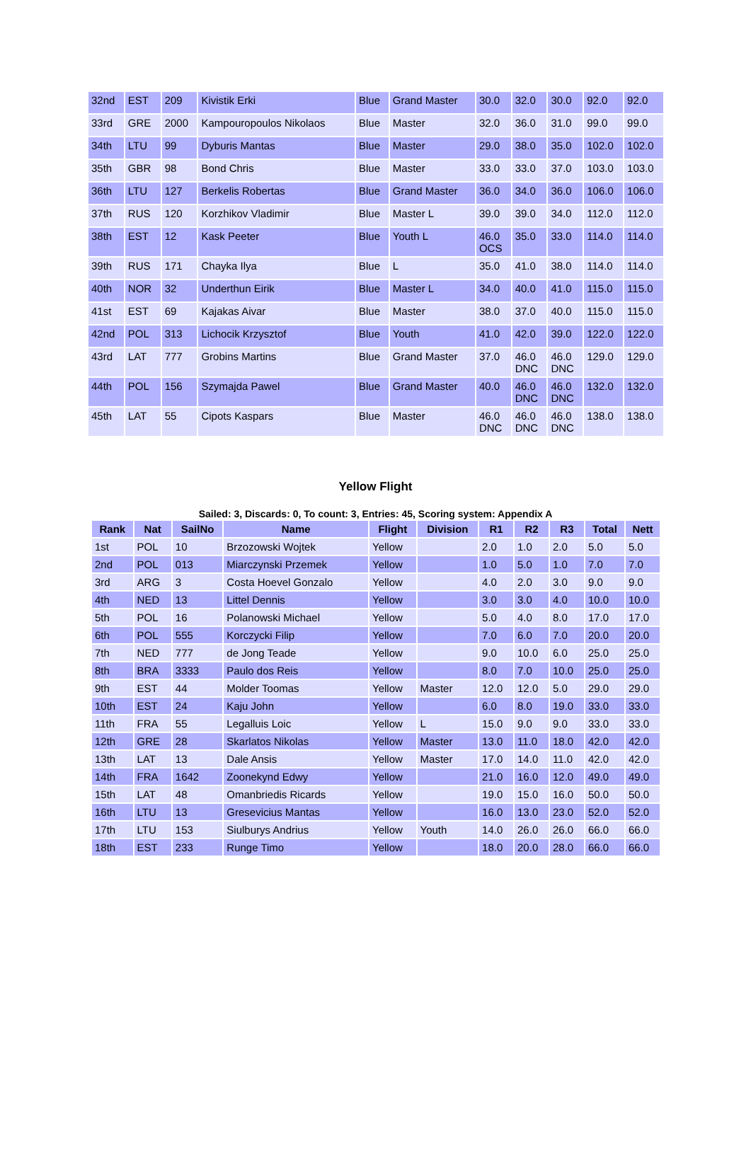| 32nd | EST | 209 | Kivistik Erki | Blue | Grand Master | 30.0 | 32.0 | 30.0 | 92.0 | 92.0 |
| 33rd | GRE | 2000 | Kampouropoulos Nikolaos | Blue | Master | 32.0 | 36.0 | 31.0 | 99.0 | 99.0 |
| 34th | LTU | 99 | Dyburis Mantas | Blue | Master | 29.0 | 38.0 | 35.0 | 102.0 | 102.0 |
| 35th | GBR | 98 | Bond Chris | Blue | Master | 33.0 | 33.0 | 37.0 | 103.0 | 103.0 |
| 36th | LTU | 127 | Berkelis Robertas | Blue | Grand Master | 36.0 | 34.0 | 36.0 | 106.0 | 106.0 |
| 37th | RUS | 120 | Korzhikov Vladimir | Blue | Master L | 39.0 | 39.0 | 34.0 | 112.0 | 112.0 |
| 38th | EST | 12 | Kask Peeter | Blue | Youth L | 46.0 OCS | 35.0 | 33.0 | 114.0 | 114.0 |
| 39th | RUS | 171 | Chayka Ilya | Blue | L | 35.0 | 41.0 | 38.0 | 114.0 | 114.0 |
| 40th | NOR | 32 | Underthun Eirik | Blue | Master L | 34.0 | 40.0 | 41.0 | 115.0 | 115.0 |
| 41st | EST | 69 | Kajakas Aivar | Blue | Master | 38.0 | 37.0 | 40.0 | 115.0 | 115.0 |
| 42nd | POL | 313 | Lichocik Krzysztof | Blue | Youth | 41.0 | 42.0 | 39.0 | 122.0 | 122.0 |
| 43rd | LAT | 777 | Grobins Martins | Blue | Grand Master | 37.0 | 46.0 DNC | 46.0 DNC | 129.0 | 129.0 |
| 44th | POL | 156 | Szymajda Pawel | Blue | Grand Master | 40.0 | 46.0 DNC | 46.0 DNC | 132.0 | 132.0 |
| 45th | LAT | 55 | Cipots Kaspars | Blue | Master | 46.0 DNC | 46.0 DNC | 46.0 DNC | 138.0 | 138.0 |
Yellow Flight
Sailed: 3, Discards: 0, To count: 3, Entries: 45, Scoring system: Appendix A
| Rank | Nat | SailNo | Name | Flight | Division | R1 | R2 | R3 | Total | Nett |
| --- | --- | --- | --- | --- | --- | --- | --- | --- | --- | --- |
| 1st | POL | 10 | Brzozowski Wojtek | Yellow | | 2.0 | 1.0 | 2.0 | 5.0 | 5.0 |
| 2nd | POL | 013 | Miarczynski Przemek | Yellow | | 1.0 | 5.0 | 1.0 | 7.0 | 7.0 |
| 3rd | ARG | 3 | Costa Hoevel Gonzalo | Yellow | | 4.0 | 2.0 | 3.0 | 9.0 | 9.0 |
| 4th | NED | 13 | Littel Dennis | Yellow | | 3.0 | 3.0 | 4.0 | 10.0 | 10.0 |
| 5th | POL | 16 | Polanowski Michael | Yellow | | 5.0 | 4.0 | 8.0 | 17.0 | 17.0 |
| 6th | POL | 555 | Korczycki Filip | Yellow | | 7.0 | 6.0 | 7.0 | 20.0 | 20.0 |
| 7th | NED | 777 | de Jong Teade | Yellow | | 9.0 | 10.0 | 6.0 | 25.0 | 25.0 |
| 8th | BRA | 3333 | Paulo dos Reis | Yellow | | 8.0 | 7.0 | 10.0 | 25.0 | 25.0 |
| 9th | EST | 44 | Molder Toomas | Yellow | Master | 12.0 | 12.0 | 5.0 | 29.0 | 29.0 |
| 10th | EST | 24 | Kaju John | Yellow | | 6.0 | 8.0 | 19.0 | 33.0 | 33.0 |
| 11th | FRA | 55 | Legalluis Loic | Yellow | L | 15.0 | 9.0 | 9.0 | 33.0 | 33.0 |
| 12th | GRE | 28 | Skarlatos Nikolas | Yellow | Master | 13.0 | 11.0 | 18.0 | 42.0 | 42.0 |
| 13th | LAT | 13 | Dale Ansis | Yellow | Master | 17.0 | 14.0 | 11.0 | 42.0 | 42.0 |
| 14th | FRA | 1642 | Zoonekynd Edwy | Yellow | | 21.0 | 16.0 | 12.0 | 49.0 | 49.0 |
| 15th | LAT | 48 | Omanbriedis Ricards | Yellow | | 19.0 | 15.0 | 16.0 | 50.0 | 50.0 |
| 16th | LTU | 13 | Gresevicius Mantas | Yellow | | 16.0 | 13.0 | 23.0 | 52.0 | 52.0 |
| 17th | LTU | 153 | Siulburys Andrius | Yellow | Youth | 14.0 | 26.0 | 26.0 | 66.0 | 66.0 |
| 18th | EST | 233 | Runge Timo | Yellow | | 18.0 | 20.0 | 28.0 | 66.0 | 66.0 |